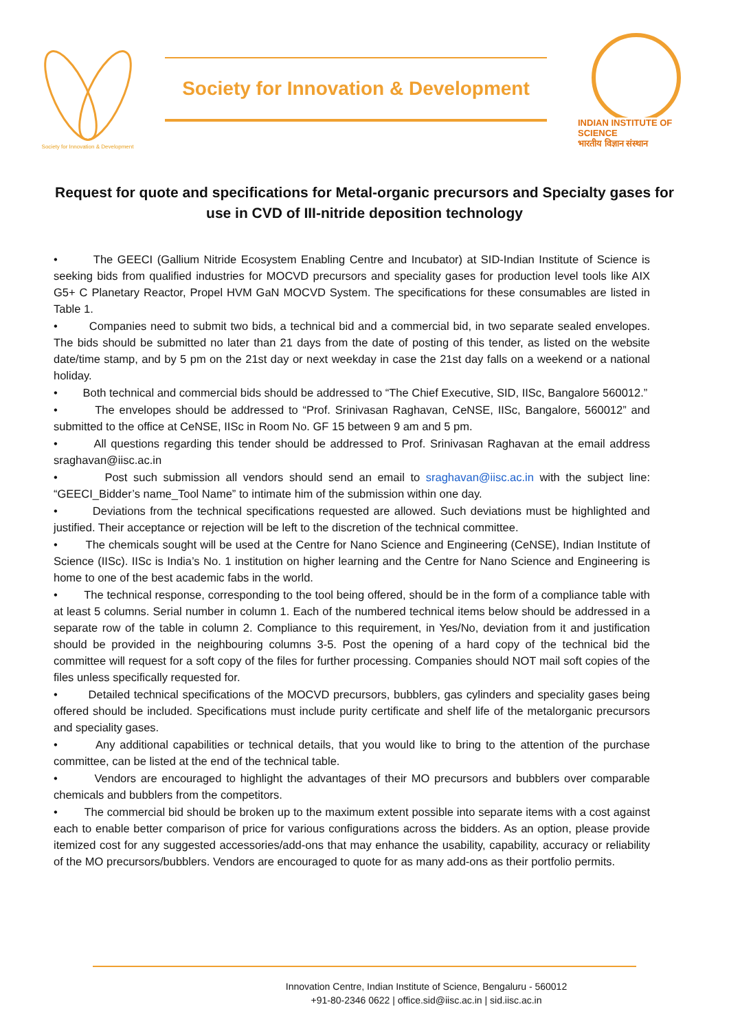Society for Innovation & Development
Society for Innovation & Development
INDIAN INSTITUTE OF SCIENCE
भारतीय विज्ञान संस्थान
Request for quote and specifications for Metal-organic precursors and Specialty gases for use in CVD of III-nitride deposition technology
• The GEECI (Gallium Nitride Ecosystem Enabling Centre and Incubator) at SID-Indian Institute of Science is seeking bids from qualified industries for MOCVD precursors and speciality gases for production level tools like AIX G5+ C Planetary Reactor, Propel HVM GaN MOCVD System. The specifications for these consumables are listed in Table 1.
• Companies need to submit two bids, a technical bid and a commercial bid, in two separate sealed envelopes. The bids should be submitted no later than 21 days from the date of posting of this tender, as listed on the website date/time stamp, and by 5 pm on the 21st day or next weekday in case the 21st day falls on a weekend or a national holiday.
• Both technical and commercial bids should be addressed to “The Chief Executive, SID, IISc, Bangalore 560012.”
• The envelopes should be addressed to “Prof. Srinivasan Raghavan, CeNSE, IISc, Bangalore, 560012” and submitted to the office at CeNSE, IISc in Room No. GF 15 between 9 am and 5 pm.
• All questions regarding this tender should be addressed to Prof. Srinivasan Raghavan at the email address sraghavan@iisc.ac.in
• Post such submission all vendors should send an email to sraghavan@iisc.ac.in with the subject line: “GEECI_Bidder’s name_Tool Name” to intimate him of the submission within one day.
• Deviations from the technical specifications requested are allowed. Such deviations must be highlighted and justified. Their acceptance or rejection will be left to the discretion of the technical committee.
• The chemicals sought will be used at the Centre for Nano Science and Engineering (CeNSE), Indian Institute of Science (IISc). IISc is India’s No. 1 institution on higher learning and the Centre for Nano Science and Engineering is home to one of the best academic fabs in the world.
• The technical response, corresponding to the tool being offered, should be in the form of a compliance table with at least 5 columns. Serial number in column 1. Each of the numbered technical items below should be addressed in a separate row of the table in column 2. Compliance to this requirement, in Yes/No, deviation from it and justification should be provided in the neighbouring columns 3-5. Post the opening of a hard copy of the technical bid the committee will request for a soft copy of the files for further processing. Companies should NOT mail soft copies of the files unless specifically requested for.
• Detailed technical specifications of the MOCVD precursors, bubblers, gas cylinders and speciality gases being offered should be included. Specifications must include purity certificate and shelf life of the metalorganic precursors and speciality gases.
• Any additional capabilities or technical details, that you would like to bring to the attention of the purchase committee, can be listed at the end of the technical table.
• Vendors are encouraged to highlight the advantages of their MO precursors and bubblers over comparable chemicals and bubblers from the competitors.
• The commercial bid should be broken up to the maximum extent possible into separate items with a cost against each to enable better comparison of price for various configurations across the bidders. As an option, please provide itemized cost for any suggested accessories/add-ons that may enhance the usability, capability, accuracy or reliability of the MO precursors/bubblers. Vendors are encouraged to quote for as many add-ons as their portfolio permits.
Innovation Centre, Indian Institute of Science, Bengaluru - 560012
+91-80-2346 0622 | office.sid@iisc.ac.in | sid.iisc.ac.in